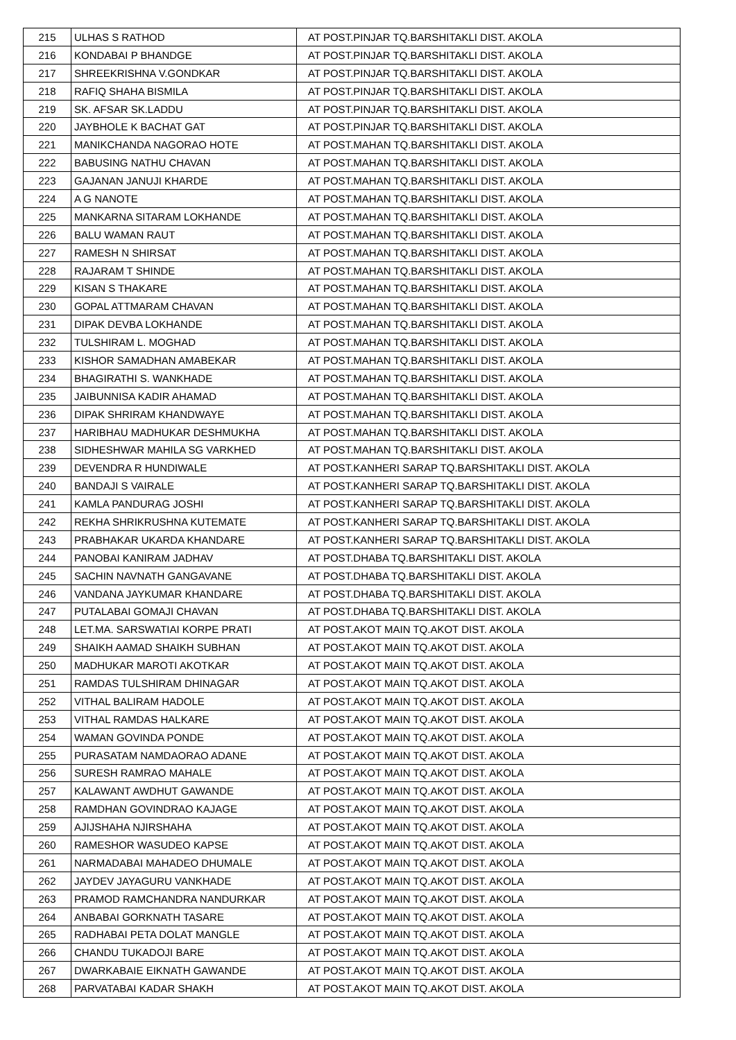| 215 | ULHAS S RATHOD | AT POST.PINJAR TQ.BARSHITAKLI DIST. AKOLA |
| 216 | KONDABAI P BHANDGE | AT POST.PINJAR TQ.BARSHITAKLI DIST. AKOLA |
| 217 | SHREEKRISHNA V.GONDKAR | AT POST.PINJAR TQ.BARSHITAKLI DIST. AKOLA |
| 218 | RAFIQ SHAHA BISMILA | AT POST.PINJAR TQ.BARSHITAKLI DIST. AKOLA |
| 219 | SK. AFSAR SK.LADDU | AT POST.PINJAR TQ.BARSHITAKLI DIST. AKOLA |
| 220 | JAYBHOLE K BACHAT GAT | AT POST.PINJAR TQ.BARSHITAKLI DIST. AKOLA |
| 221 | MANIKCHANDA NAGORAO HOTE | AT POST.MAHAN TQ.BARSHITAKLI DIST. AKOLA |
| 222 | BABUSING NATHU CHAVAN | AT POST.MAHAN TQ.BARSHITAKLI DIST. AKOLA |
| 223 | GAJANAN JANUJI KHARDE | AT POST.MAHAN TQ.BARSHITAKLI DIST. AKOLA |
| 224 | A G NANOTE | AT POST.MAHAN TQ.BARSHITAKLI DIST. AKOLA |
| 225 | MANKARNA SITARAM LOKHANDE | AT POST.MAHAN TQ.BARSHITAKLI DIST. AKOLA |
| 226 | BALU WAMAN RAUT | AT POST.MAHAN TQ.BARSHITAKLI DIST. AKOLA |
| 227 | RAMESH N SHIRSAT | AT POST.MAHAN TQ.BARSHITAKLI DIST. AKOLA |
| 228 | RAJARAM T SHINDE | AT POST.MAHAN TQ.BARSHITAKLI DIST. AKOLA |
| 229 | KISAN S THAKARE | AT POST.MAHAN TQ.BARSHITAKLI DIST. AKOLA |
| 230 | GOPAL ATTMARAM CHAVAN | AT POST.MAHAN TQ.BARSHITAKLI DIST. AKOLA |
| 231 | DIPAK DEVBA LOKHANDE | AT POST.MAHAN TQ.BARSHITAKLI DIST. AKOLA |
| 232 | TULSHIRAM L. MOGHAD | AT POST.MAHAN TQ.BARSHITAKLI DIST. AKOLA |
| 233 | KISHOR SAMADHAN AMABEKAR | AT POST.MAHAN TQ.BARSHITAKLI DIST. AKOLA |
| 234 | BHAGIRATHI S. WANKHADE | AT POST.MAHAN TQ.BARSHITAKLI DIST. AKOLA |
| 235 | JAIBUNNISA KADIR AHAMAD | AT POST.MAHAN TQ.BARSHITAKLI DIST. AKOLA |
| 236 | DIPAK SHRIRAM KHANDWAYE | AT POST.MAHAN TQ.BARSHITAKLI DIST. AKOLA |
| 237 | HARIBHAU MADHUKAR DESHMUKHA | AT POST.MAHAN TQ.BARSHITAKLI DIST. AKOLA |
| 238 | SIDHESHWAR MAHILA SG VARKHED | AT POST.MAHAN TQ.BARSHITAKLI DIST. AKOLA |
| 239 | DEVENDRA R HUNDIWALE | AT POST.KANHERI SARAP TQ.BARSHITAKLI DIST. AKOLA |
| 240 | BANDAJI S VAIRALE | AT POST.KANHERI SARAP TQ.BARSHITAKLI DIST. AKOLA |
| 241 | KAMLA PANDURAG JOSHI | AT POST.KANHERI SARAP TQ.BARSHITAKLI DIST. AKOLA |
| 242 | REKHA SHRIKRUSHNA KUTEMATE | AT POST.KANHERI SARAP TQ.BARSHITAKLI DIST. AKOLA |
| 243 | PRABHAKAR UKARDA KHANDARE | AT POST.KANHERI SARAP TQ.BARSHITAKLI DIST. AKOLA |
| 244 | PANOBAI KANIRAM JADHAV | AT POST.DHABA TQ.BARSHITAKLI DIST. AKOLA |
| 245 | SACHIN NAVNATH GANGAVANE | AT POST.DHABA TQ.BARSHITAKLI DIST. AKOLA |
| 246 | VANDANA JAYKUMAR KHANDARE | AT POST.DHABA TQ.BARSHITAKLI DIST. AKOLA |
| 247 | PUTALABAI GOMAJI CHAVAN | AT POST.DHABA TQ.BARSHITAKLI DIST. AKOLA |
| 248 | LET.MA. SARSWATIAI KORPE PRATI | AT POST.AKOT MAIN TQ.AKOT DIST. AKOLA |
| 249 | SHAIKH AAMAD SHAIKH SUBHAN | AT POST.AKOT MAIN TQ.AKOT DIST. AKOLA |
| 250 | MADHUKAR MAROTI AKOTKAR | AT POST.AKOT MAIN TQ.AKOT DIST. AKOLA |
| 251 | RAMDAS TULSHIRAM DHINAGAR | AT POST.AKOT MAIN TQ.AKOT DIST. AKOLA |
| 252 | VITHAL BALIRAM HADOLE | AT POST.AKOT MAIN TQ.AKOT DIST. AKOLA |
| 253 | VITHAL RAMDAS HALKARE | AT POST.AKOT MAIN TQ.AKOT DIST. AKOLA |
| 254 | WAMAN GOVINDA PONDE | AT POST.AKOT MAIN TQ.AKOT DIST. AKOLA |
| 255 | PURASATAM NAMDAORAO ADANE | AT POST.AKOT MAIN TQ.AKOT DIST. AKOLA |
| 256 | SURESH RAMRAO MAHALE | AT POST.AKOT MAIN TQ.AKOT DIST. AKOLA |
| 257 | KALAWANT AWDHUT GAWANDE | AT POST.AKOT MAIN TQ.AKOT DIST. AKOLA |
| 258 | RAMDHAN GOVINDRAO KAJAGE | AT POST.AKOT MAIN TQ.AKOT DIST. AKOLA |
| 259 | AJIJSHAHA NJIRSHAHA | AT POST.AKOT MAIN TQ.AKOT DIST. AKOLA |
| 260 | RAMESHOR WASUDEO KAPSE | AT POST.AKOT MAIN TQ.AKOT DIST. AKOLA |
| 261 | NARMADABAI MAHADEO DHUMALE | AT POST.AKOT MAIN TQ.AKOT DIST. AKOLA |
| 262 | JAYDEV JAYAGURU VANKHADE | AT POST.AKOT MAIN TQ.AKOT DIST. AKOLA |
| 263 | PRAMOD RAMCHANDRA NANDURKAR | AT POST.AKOT MAIN TQ.AKOT DIST. AKOLA |
| 264 | ANBABAI GORKNATH TASARE | AT POST.AKOT MAIN TQ.AKOT DIST. AKOLA |
| 265 | RADHABAI PETA DOLAT MANGLE | AT POST.AKOT MAIN TQ.AKOT DIST. AKOLA |
| 266 | CHANDU TUKADOJI BARE | AT POST.AKOT MAIN TQ.AKOT DIST. AKOLA |
| 267 | DWARKABAIE EIKNATH GAWANDE | AT POST.AKOT MAIN TQ.AKOT DIST. AKOLA |
| 268 | PARVATABAI KADAR SHAKH | AT POST.AKOT MAIN TQ.AKOT DIST. AKOLA |